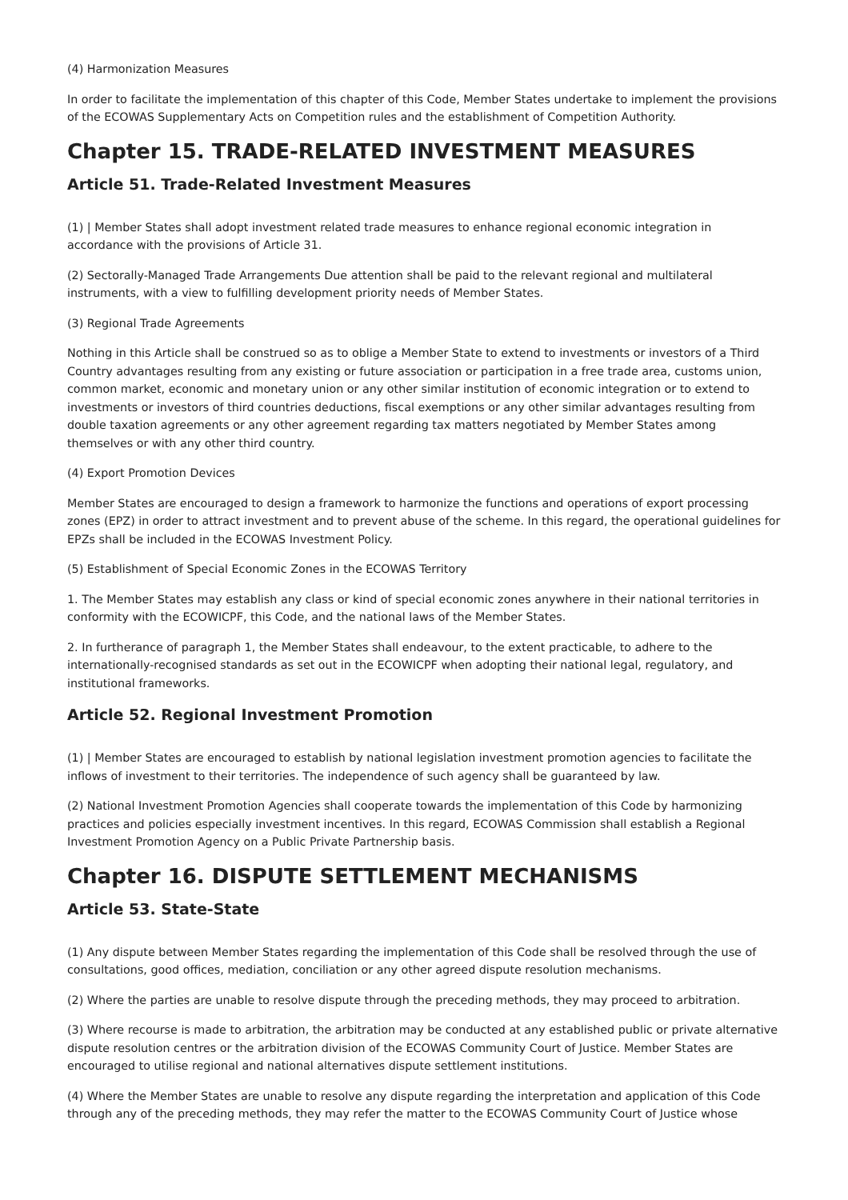(4) Harmonization Measures
In order to facilitate the implementation of this chapter of this Code, Member States undertake to implement the provisions of the ECOWAS Supplementary Acts on Competition rules and the establishment of Competition Authority.
Chapter 15. TRADE-RELATED INVESTMENT MEASURES
Article 51. Trade-Related Investment Measures
(1) | Member States shall adopt investment related trade measures to enhance regional economic integration in accordance with the provisions of Article 31.
(2) Sectorally-Managed Trade Arrangements Due attention shall be paid to the relevant regional and multilateral instruments, with a view to fulfilling development priority needs of Member States.
(3) Regional Trade Agreements
Nothing in this Article shall be construed so as to oblige a Member State to extend to investments or investors of a Third Country advantages resulting from any existing or future association or participation in a free trade area, customs union, common market, economic and monetary union or any other similar institution of economic integration or to extend to investments or investors of third countries deductions, fiscal exemptions or any other similar advantages resulting from double taxation agreements or any other agreement regarding tax matters negotiated by Member States among themselves or with any other third country.
(4) Export Promotion Devices
Member States are encouraged to design a framework to harmonize the functions and operations of export processing zones (EPZ) in order to attract investment and to prevent abuse of the scheme. In this regard, the operational guidelines for EPZs shall be included in the ECOWAS Investment Policy.
(5) Establishment of Special Economic Zones in the ECOWAS Territory
1. The Member States may establish any class or kind of special economic zones anywhere in their national territories in conformity with the ECOWICPF, this Code, and the national laws of the Member States.
2. In furtherance of paragraph 1, the Member States shall endeavour, to the extent practicable, to adhere to the internationally-recognised standards as set out in the ECOWICPF when adopting their national legal, regulatory, and institutional frameworks.
Article 52. Regional Investment Promotion
(1) | Member States are encouraged to establish by national legislation investment promotion agencies to facilitate the inflows of investment to their territories. The independence of such agency shall be guaranteed by law.
(2) National Investment Promotion Agencies shall cooperate towards the implementation of this Code by harmonizing practices and policies especially investment incentives. In this regard, ECOWAS Commission shall establish a Regional Investment Promotion Agency on a Public Private Partnership basis.
Chapter 16. DISPUTE SETTLEMENT MECHANISMS
Article 53. State-State
(1) Any dispute between Member States regarding the implementation of this Code shall be resolved through the use of consultations, good offices, mediation, conciliation or any other agreed dispute resolution mechanisms.
(2) Where the parties are unable to resolve dispute through the preceding methods, they may proceed to arbitration.
(3) Where recourse is made to arbitration, the arbitration may be conducted at any established public or private alternative dispute resolution centres or the arbitration division of the ECOWAS Community Court of Justice. Member States are encouraged to utilise regional and national alternatives dispute settlement institutions.
(4) Where the Member States are unable to resolve any dispute regarding the interpretation and application of this Code through any of the preceding methods, they may refer the matter to the ECOWAS Community Court of Justice whose